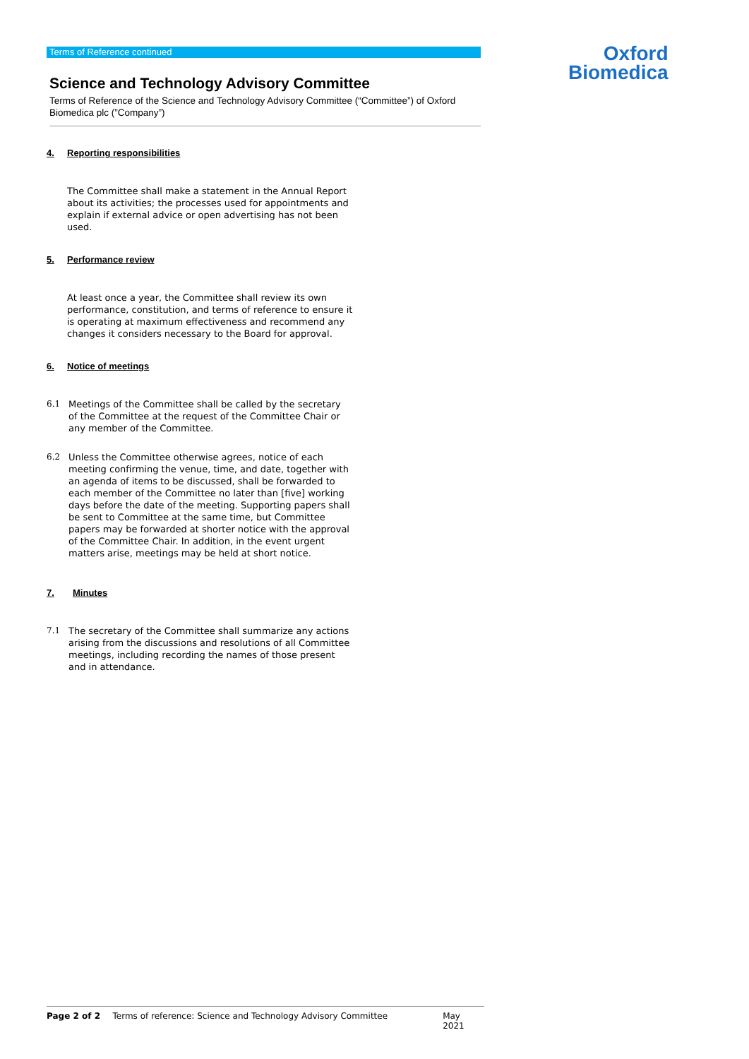Oxford
Biomedica
Terms of Reference continued
Science and Technology Advisory Committee
Terms of Reference of the Science and Technology Advisory Committee (“Committee”) of Oxford Biomedica plc (”Company”)
4. Reporting responsibilities
The Committee shall make a statement in the Annual Report about its activities; the processes used for appointments and explain if external advice or open advertising has not been used.
5. Performance review
At least once a year, the Committee shall review its own performance, constitution, and terms of reference to ensure it is operating at maximum effectiveness and recommend any changes it considers necessary to the Board for approval.
6. Notice of meetings
6.1 Meetings of the Committee shall be called by the secretary of the Committee at the request of the Committee Chair or any member of the Committee.
6.2 Unless the Committee otherwise agrees, notice of each meeting confirming the venue, time, and date, together with an agenda of items to be discussed, shall be forwarded to each member of the Committee no later than [five] working days before the date of the meeting. Supporting papers shall be sent to Committee at the same time, but Committee papers may be forwarded at shorter notice with the approval of the Committee Chair. In addition, in the event urgent matters arise, meetings may be held at short notice.
7. Minutes
7.1 The secretary of the Committee shall summarize any actions arising from the discussions and resolutions of all Committee meetings, including recording the names of those present and in attendance.
Page 2 of 2 Terms of reference: Science and Technology Advisory Committee May 2021